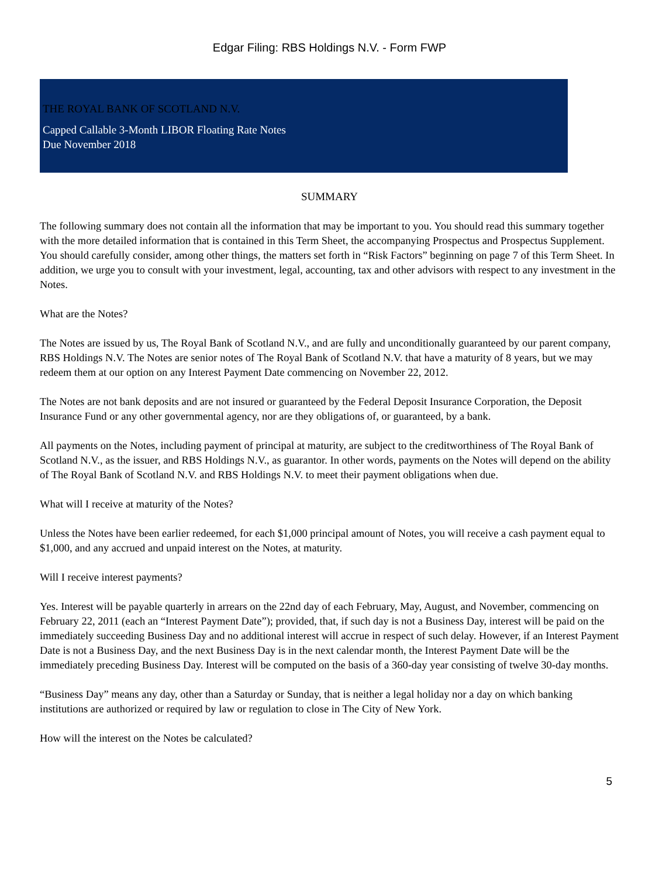Edgar Filing: RBS Holdings N.V. - Form FWP
THE ROYAL BANK OF SCOTLAND N.V.
Capped Callable 3-Month LIBOR Floating Rate Notes
Due November 2018
SUMMARY
The following summary does not contain all the information that may be important to you. You should read this summary together with the more detailed information that is contained in this Term Sheet, the accompanying Prospectus and Prospectus Supplement. You should carefully consider, among other things, the matters set forth in “Risk Factors” beginning on page 7 of this Term Sheet. In addition, we urge you to consult with your investment, legal, accounting, tax and other advisors with respect to any investment in the Notes.
What are the Notes?
The Notes are issued by us, The Royal Bank of Scotland N.V., and are fully and unconditionally guaranteed by our parent company, RBS Holdings N.V. The Notes are senior notes of The Royal Bank of Scotland N.V. that have a maturity of 8 years, but we may redeem them at our option on any Interest Payment Date commencing on November 22, 2012.
The Notes are not bank deposits and are not insured or guaranteed by the Federal Deposit Insurance Corporation, the Deposit Insurance Fund or any other governmental agency, nor are they obligations of, or guaranteed, by a bank.
All payments on the Notes, including payment of principal at maturity, are subject to the creditworthiness of The Royal Bank of Scotland N.V., as the issuer, and RBS Holdings N.V., as guarantor. In other words, payments on the Notes will depend on the ability of The Royal Bank of Scotland N.V. and RBS Holdings N.V. to meet their payment obligations when due.
What will I receive at maturity of the Notes?
Unless the Notes have been earlier redeemed, for each $1,000 principal amount of Notes, you will receive a cash payment equal to $1,000, and any accrued and unpaid interest on the Notes, at maturity.
Will I receive interest payments?
Yes. Interest will be payable quarterly in arrears on the 22nd day of each February, May, August, and November, commencing on February 22, 2011 (each an “Interest Payment Date”); provided, that, if such day is not a Business Day, interest will be paid on the immediately succeeding Business Day and no additional interest will accrue in respect of such delay. However, if an Interest Payment Date is not a Business Day, and the next Business Day is in the next calendar month, the Interest Payment Date will be the immediately preceding Business Day. Interest will be computed on the basis of a 360-day year consisting of twelve 30-day months.
“Business Day” means any day, other than a Saturday or Sunday, that is neither a legal holiday nor a day on which banking institutions are authorized or required by law or regulation to close in The City of New York.
How will the interest on the Notes be calculated?
5